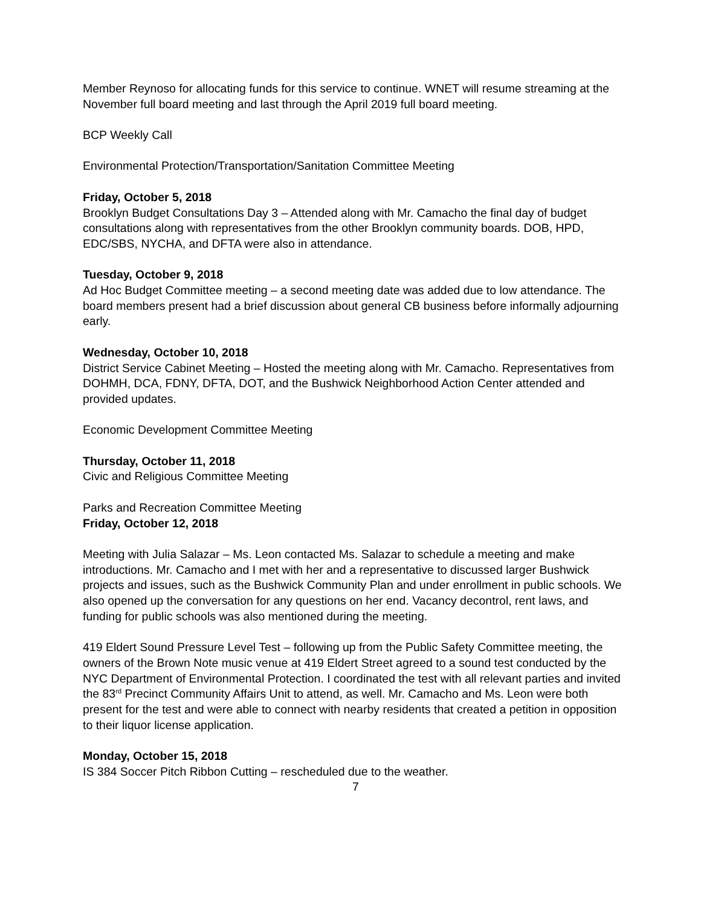Member Reynoso for allocating funds for this service to continue. WNET will resume streaming at the November full board meeting and last through the April 2019 full board meeting.
BCP Weekly Call
Environmental Protection/Transportation/Sanitation Committee Meeting
Friday, October 5, 2018
Brooklyn Budget Consultations Day 3 – Attended along with Mr. Camacho the final day of budget consultations along with representatives from the other Brooklyn community boards. DOB, HPD, EDC/SBS, NYCHA, and DFTA were also in attendance.
Tuesday, October 9, 2018
Ad Hoc Budget Committee meeting – a second meeting date was added due to low attendance. The board members present had a brief discussion about general CB business before informally adjourning early.
Wednesday, October 10, 2018
District Service Cabinet Meeting – Hosted the meeting along with Mr. Camacho. Representatives from DOHMH, DCA, FDNY, DFTA, DOT, and the Bushwick Neighborhood Action Center attended and provided updates.
Economic Development Committee Meeting
Thursday, October 11, 2018
Civic and Religious Committee Meeting
Parks and Recreation Committee Meeting
Friday, October 12, 2018
Meeting with Julia Salazar – Ms. Leon contacted Ms. Salazar to schedule a meeting and make introductions. Mr. Camacho and I met with her and a representative to discussed larger Bushwick projects and issues, such as the Bushwick Community Plan and under enrollment in public schools. We also opened up the conversation for any questions on her end. Vacancy decontrol, rent laws, and funding for public schools was also mentioned during the meeting.
419 Eldert Sound Pressure Level Test – following up from the Public Safety Committee meeting, the owners of the Brown Note music venue at 419 Eldert Street agreed to a sound test conducted by the NYC Department of Environmental Protection. I coordinated the test with all relevant parties and invited the 83<sup>rd</sup> Precinct Community Affairs Unit to attend, as well. Mr. Camacho and Ms. Leon were both present for the test and were able to connect with nearby residents that created a petition in opposition to their liquor license application.
Monday, October 15, 2018
IS 384 Soccer Pitch Ribbon Cutting – rescheduled due to the weather.
7